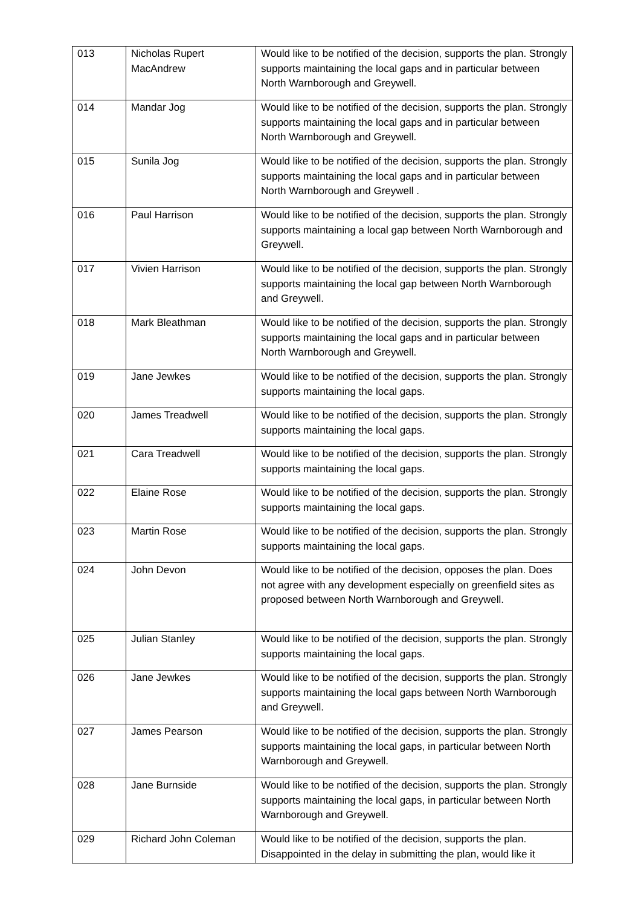| 013 | Nicholas Rupert MacAndrew | Would like to be notified of the decision, supports the plan. Strongly supports maintaining the local gaps and in particular between North Warnborough and Greywell. |
| 014 | Mandar Jog | Would like to be notified of the decision, supports the plan. Strongly supports maintaining the local gaps and in particular between North Warnborough and Greywell. |
| 015 | Sunila Jog | Would like to be notified of the decision, supports the plan. Strongly supports maintaining the local gaps and in particular between North Warnborough and Greywell . |
| 016 | Paul Harrison | Would like to be notified of the decision, supports the plan. Strongly supports maintaining a local gap between North Warnborough and Greywell. |
| 017 | Vivien Harrison | Would like to be notified of the decision, supports the plan. Strongly supports maintaining the local gap between North Warnborough and Greywell. |
| 018 | Mark Bleathman | Would like to be notified of the decision, supports the plan. Strongly supports maintaining the local gaps and in particular between North Warnborough and Greywell. |
| 019 | Jane Jewkes | Would like to be notified of the decision, supports the plan. Strongly supports maintaining the local gaps. |
| 020 | James Treadwell | Would like to be notified of the decision, supports the plan. Strongly supports maintaining the local gaps. |
| 021 | Cara Treadwell | Would like to be notified of the decision, supports the plan. Strongly supports maintaining the local gaps. |
| 022 | Elaine Rose | Would like to be notified of the decision, supports the plan. Strongly supports maintaining the local gaps. |
| 023 | Martin Rose | Would like to be notified of the decision, supports the plan. Strongly supports maintaining the local gaps. |
| 024 | John Devon | Would like to be notified of the decision, opposes the plan. Does not agree with any development especially on greenfield sites as proposed between North Warnborough and Greywell. |
| 025 | Julian Stanley | Would like to be notified of the decision, supports the plan. Strongly supports maintaining the local gaps. |
| 026 | Jane Jewkes | Would like to be notified of the decision, supports the plan. Strongly supports maintaining the local gaps between North Warnborough and Greywell. |
| 027 | James Pearson | Would like to be notified of the decision, supports the plan. Strongly supports maintaining the local gaps, in particular between North Warnborough and Greywell. |
| 028 | Jane Burnside | Would like to be notified of the decision, supports the plan. Strongly supports maintaining the local gaps, in particular between North Warnborough and Greywell. |
| 029 | Richard John Coleman | Would like to be notified of the decision, supports the plan. Disappointed in the delay in submitting the plan, would like it |